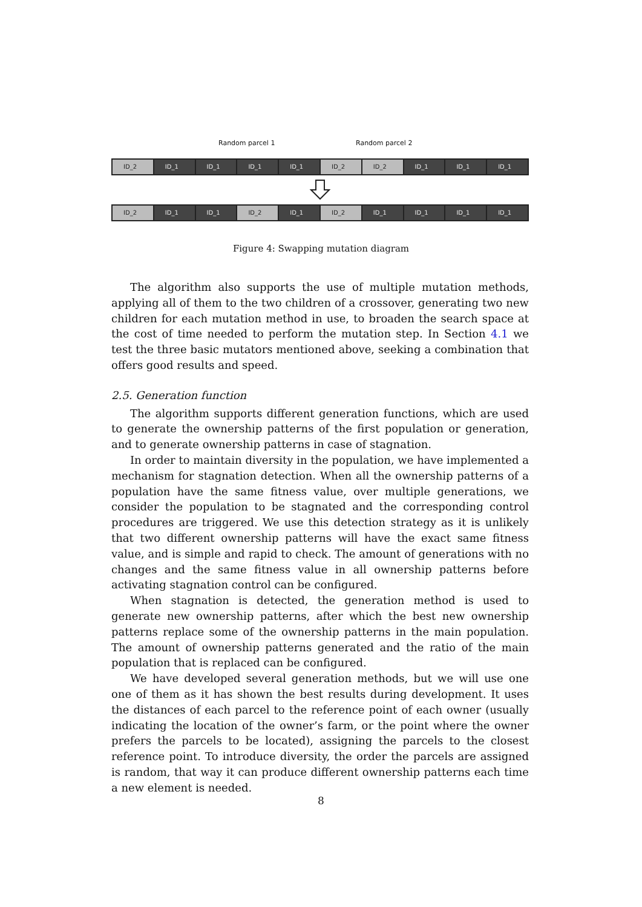Random parcel 1 Random parcel 2
ID_2 ID_1 ID_1 ID_1 ID_1 ID_2 ID_2 ID_1 ID_1 ID_1
ID_2 ID_1 ID_1 ID_2 ID_1 ID_2 ID_1 ID_1 ID_1 ID_1
Figure 4: Swapping mutation diagram
The algorithm also supports the use of multiple mutation methods, applying all of them to the two children of a crossover, generating two new children for each mutation method in use, to broaden the search space at the cost of time needed to perform the mutation step. In Section 4.1 we test the three basic mutators mentioned above, seeking a combination that offers good results and speed.
2.5. Generation function
The algorithm supports different generation functions, which are used to generate the ownership patterns of the first population or generation, and to generate ownership patterns in case of stagnation.
In order to maintain diversity in the population, we have implemented a mechanism for stagnation detection. When all the ownership patterns of a population have the same fitness value, over multiple generations, we consider the population to be stagnated and the corresponding control procedures are triggered. We use this detection strategy as it is unlikely that two different ownership patterns will have the exact same fitness value, and is simple and rapid to check. The amount of generations with no changes and the same fitness value in all ownership patterns before activating stagnation control can be configured.
When stagnation is detected, the generation method is used to generate new ownership patterns, after which the best new ownership patterns replace some of the ownership patterns in the main population. The amount of ownership patterns generated and the ratio of the main population that is replaced can be configured.
We have developed several generation methods, but we will use one one of them as it has shown the best results during development. It uses the distances of each parcel to the reference point of each owner (usually indicating the location of the owner’s farm, or the point where the owner prefers the parcels to be located), assigning the parcels to the closest reference point. To introduce diversity, the order the parcels are assigned is random, that way it can produce different ownership patterns each time a new element is needed.
8